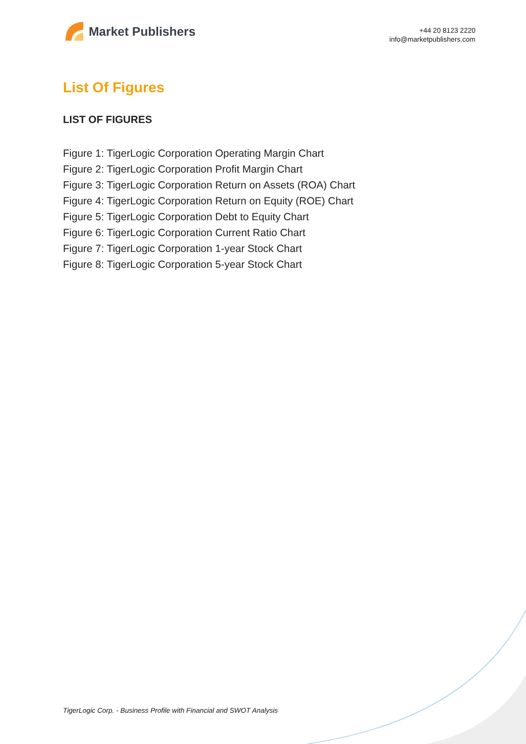Market Publishers
+44 20 8123 2220
info@marketpublishers.com
List Of Figures
LIST OF FIGURES
Figure 1: TigerLogic Corporation Operating Margin Chart
Figure 2: TigerLogic Corporation Profit Margin Chart
Figure 3: TigerLogic Corporation Return on Assets (ROA) Chart
Figure 4: TigerLogic Corporation Return on Equity (ROE) Chart
Figure 5: TigerLogic Corporation Debt to Equity Chart
Figure 6: TigerLogic Corporation Current Ratio Chart
Figure 7: TigerLogic Corporation 1-year Stock Chart
Figure 8: TigerLogic Corporation 5-year Stock Chart
TigerLogic Corp. - Business Profile with Financial and SWOT Analysis